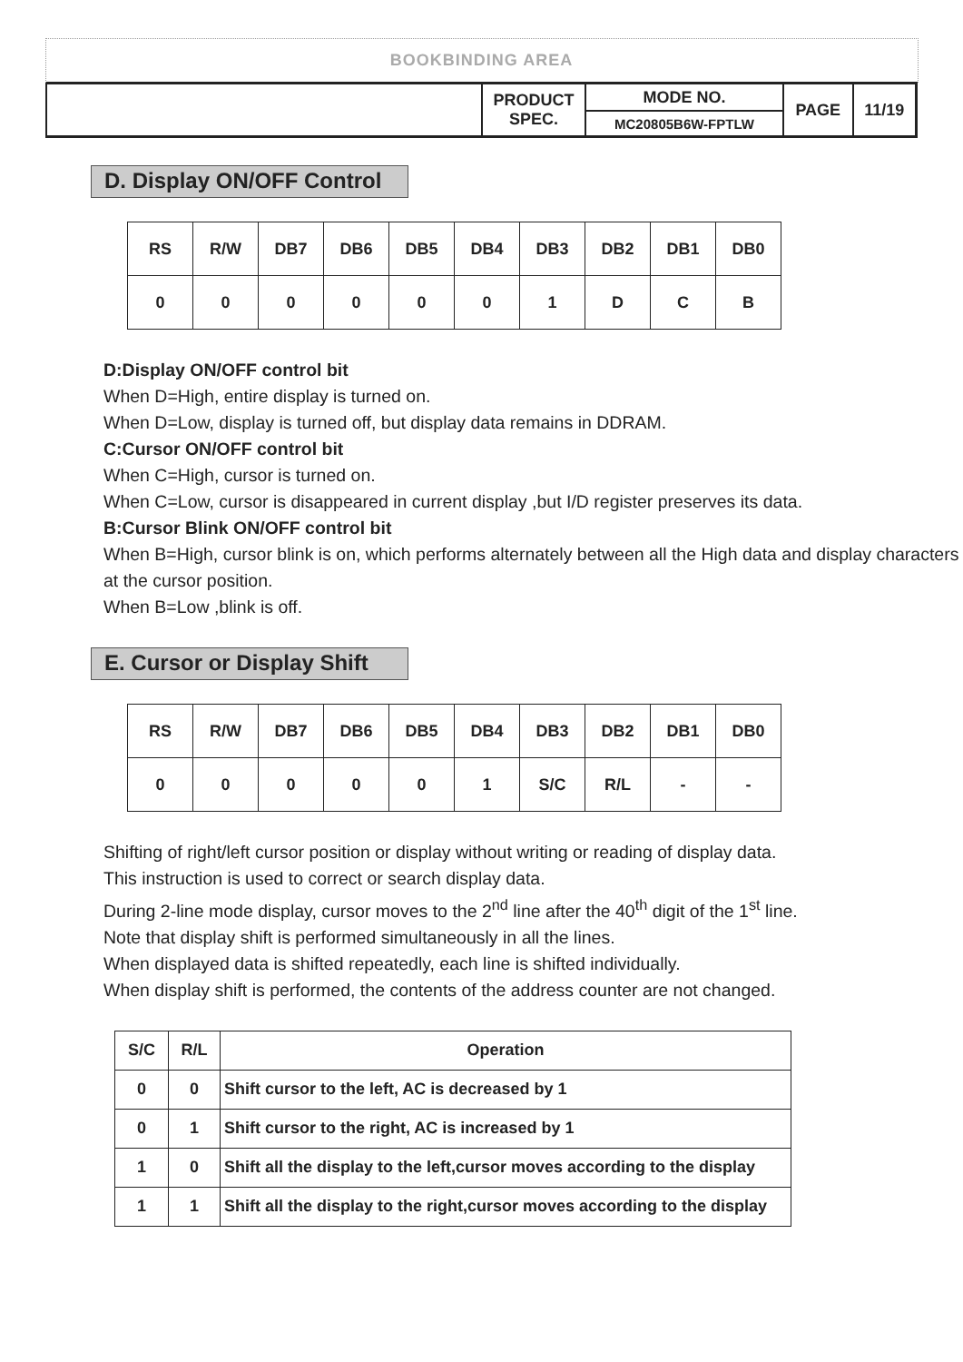BOOKBINDING AREA
| | PRODUCT SPEC. | MODE NO. | PAGE | 11/19 |
| | | MC20805B6W-FPTLW | | |
D. Display ON/OFF Control
| RS | R/W | DB7 | DB6 | DB5 | DB4 | DB3 | DB2 | DB1 | DB0 |
| 0 | 0 | 0 | 0 | 0 | 0 | 1 | D | C | B |
D:Display ON/OFF control bit
When D=High, entire display is turned on.
When D=Low, display is turned off, but display data remains in DDRAM.
C:Cursor ON/OFF control bit
When C=High, cursor is turned on.
When C=Low, cursor is disappeared in current display ,but I/D register preserves its data.
B:Cursor Blink ON/OFF control bit
When B=High, cursor blink is on, which performs alternately between all the High data and display characters at the cursor position.
When B=Low ,blink is off.
E. Cursor or Display Shift
| RS | R/W | DB7 | DB6 | DB5 | DB4 | DB3 | DB2 | DB1 | DB0 |
| 0 | 0 | 0 | 0 | 0 | 1 | S/C | R/L | - | - |
Shifting of right/left cursor position or display without writing or reading of display data.
This instruction is used to correct or search display data.
During 2-line mode display, cursor moves to the 2<sup>nd</sup> line after the 40<sup>th</sup> digit of the 1<sup>st</sup> line.
Note that display shift is performed simultaneously in all the lines.
When displayed data is shifted repeatedly, each line is shifted individually.
When display shift is performed, the contents of the address counter are not changed.
| S/C | R/L | Operation |
| --- | --- | --- |
| 0 | 0 | Shift cursor to the left, AC is decreased by 1 |
| 0 | 1 | Shift cursor to the right, AC is increased by 1 |
| 1 | 0 | Shift all the display to the left,cursor moves according to the display |
| 1 | 1 | Shift all the display to the right,cursor moves according to the display |